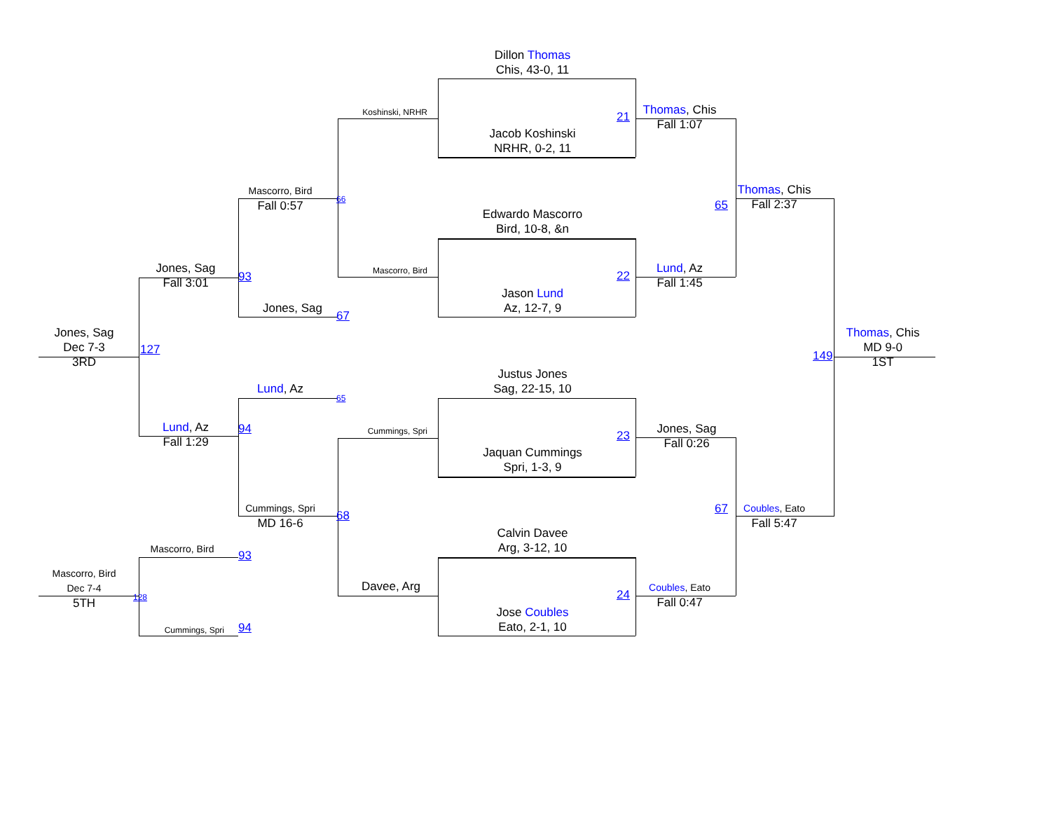Dillon Thomas
Chis, 43-0, 11
Koshinski, NRHR
Thomas, Chis
Fall 1:07
21
Jacob Koshinski
NRHR, 0-2, 11
Thomas, Chis
Fall 2:37
Mascorro, Bird
Fall 0:57
66
65
Edwardo Mascorro
Bird, 10-8, &n
Jones, Sag
Fall 3:01
Lund, Az
Fall 1:45
Mascorro, Bird
93
22
Jason Lund
Az, 12-7, 9
Jones, Sag
67
Jones, Sag
Dec 7-3
3RD
Thomas, Chis
MD 9-0
1ST
127
149
Justus Jones
Sag, 22-15, 10
Lund, Az
65
Lund, Az
Fall 1:29
94
Jones, Sag
Fall 0:26
Cummings, Spri
23
Jaquan Cummings
Spri, 1-3, 9
Cummings, Spri
MD 16-6
Coubles, Eato
Fall 5:47
67
68
Calvin Davee
Arg, 3-12, 10
Mascorro, Bird
93
Mascorro, Bird
Dec 7-4
5TH
Davee, Arg
Coubles, Eato
Fall 0:47
24
128
Jose Coubles
Eato, 2-1, 10
Cummings, Spri
94